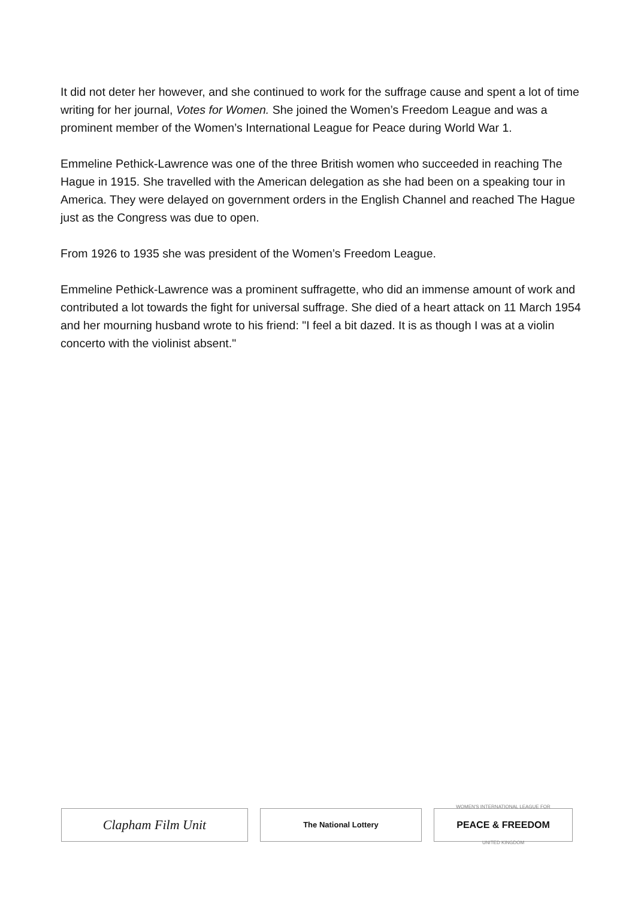It did not deter her however, and she continued to work for the suffrage cause and spent a lot of time writing for her journal, Votes for Women. She joined the Women’s Freedom League and was a prominent member of the Women’s International League for Peace during World War 1.
Emmeline Pethick-Lawrence was one of the three British women who succeeded in reaching The Hague in 1915. She travelled with the American delegation as she had been on a speaking tour in America. They were delayed on government orders in the English Channel and reached The Hague just as the Congress was due to open.
From 1926 to 1935 she was president of the Women’s Freedom League.
Emmeline Pethick-Lawrence was a prominent suffragette, who did an immense amount of work and contributed a lot towards the fight for universal suffrage. She died of a heart attack on 11 March 1954 and her mourning husband wrote to his friend: "I feel a bit dazed. It is as though I was at a violin concerto with the violinist absent."
Clapham Film Unit
The National Lottery
WOMEN'S INTERNATIONAL LEAGUE FOR
PEACE & FREEDOM
UNITED KINGDOM